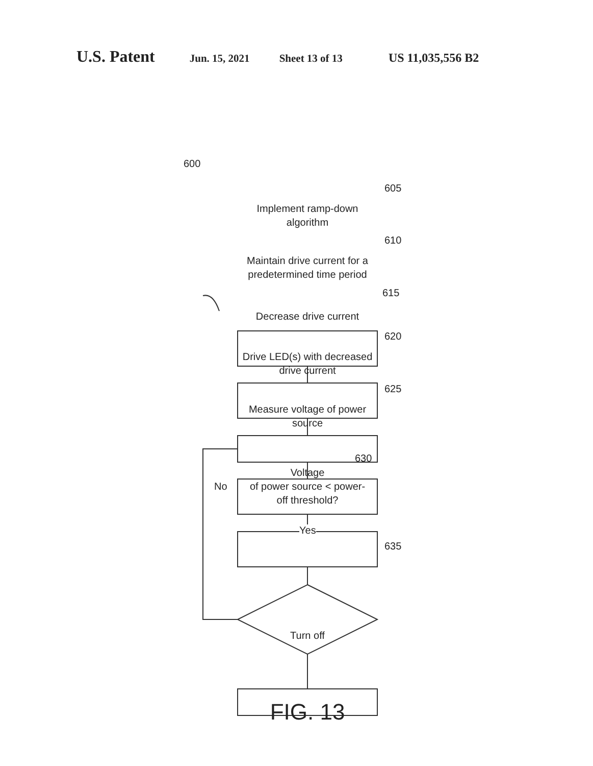U.S. Patent Jun. 15, 2021 Sheet 13 of 13 US 11,035,556 B2
600
605
610
615
620
625
630
635
Implement ramp-down
algorithm
Maintain drive current for a
predetermined time period
Decrease drive current
Drive LED(s) with decreased
drive current
Measure voltage of power
source
Voltage
of power source < power-
off threshold?
No
Yes
Turn off
FIG. 13